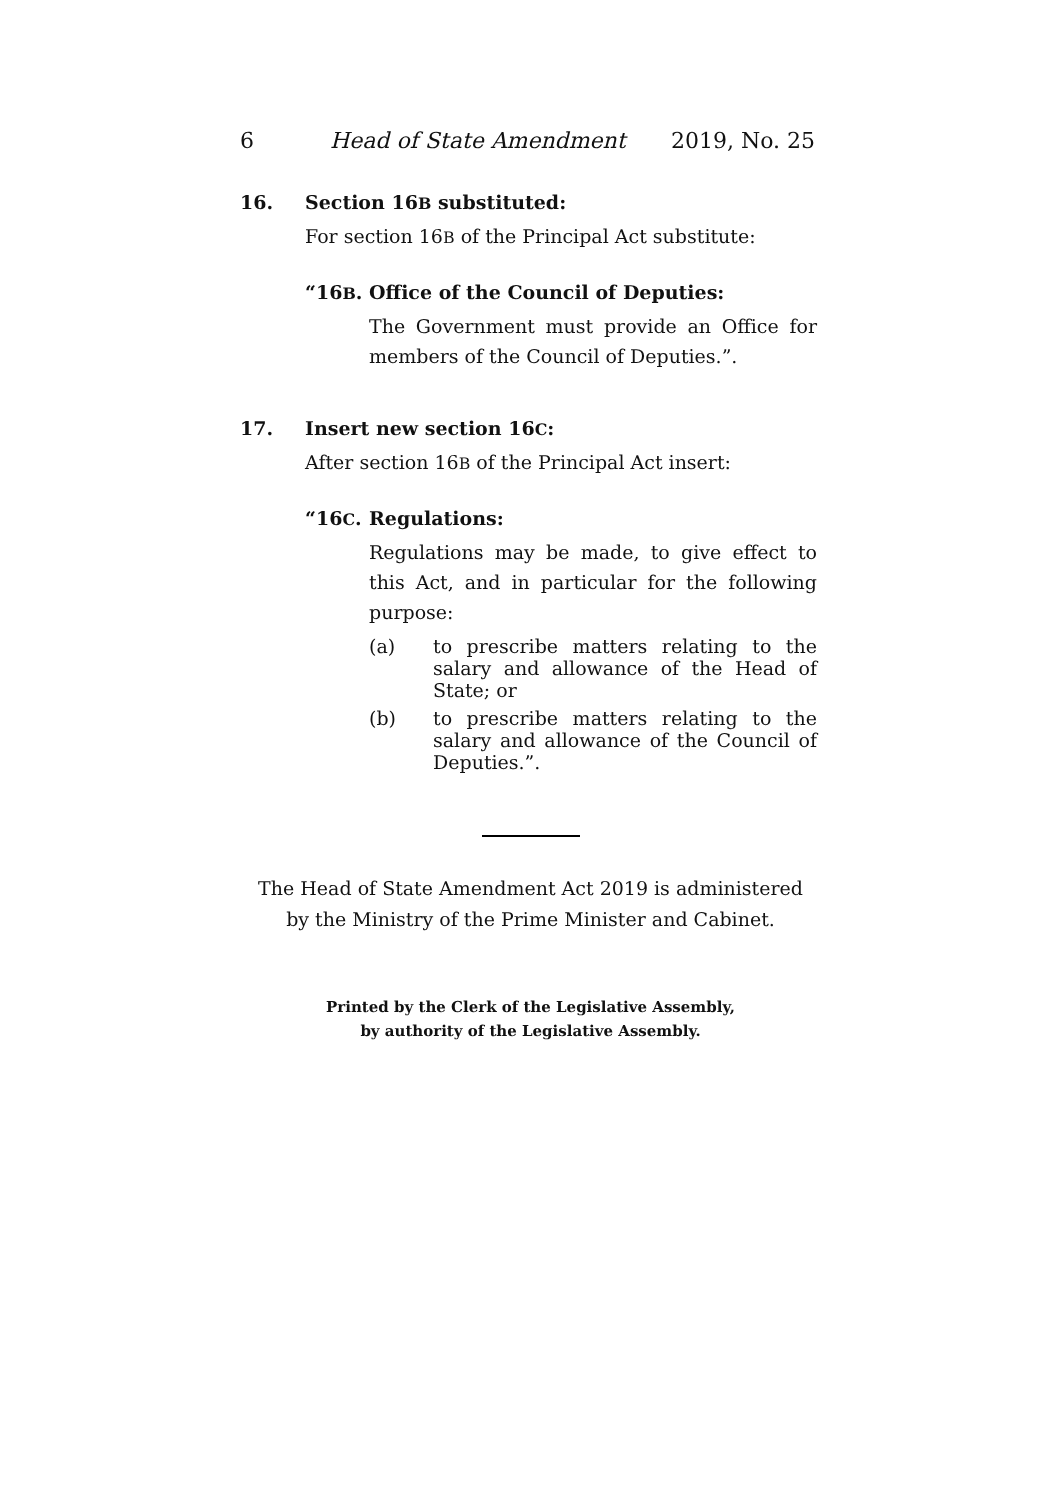6 Head of State Amendment 2019, No. 25
16. Section 16B substituted:
For section 16B of the Principal Act substitute:
“16B. Office of the Council of Deputies:
The Government must provide an Office for members of the Council of Deputies.”.
17. Insert new section 16C:
After section 16B of the Principal Act insert:
“16C. Regulations:
Regulations may be made, to give effect to this Act, and in particular for the following purpose:
(a) to prescribe matters relating to the salary and allowance of the Head of State; or
(b) to prescribe matters relating to the salary and allowance of the Council of Deputies.”.
The Head of State Amendment Act 2019 is administered
by the Ministry of the Prime Minister and Cabinet.
Printed by the Clerk of the Legislative Assembly,
by authority of the Legislative Assembly.